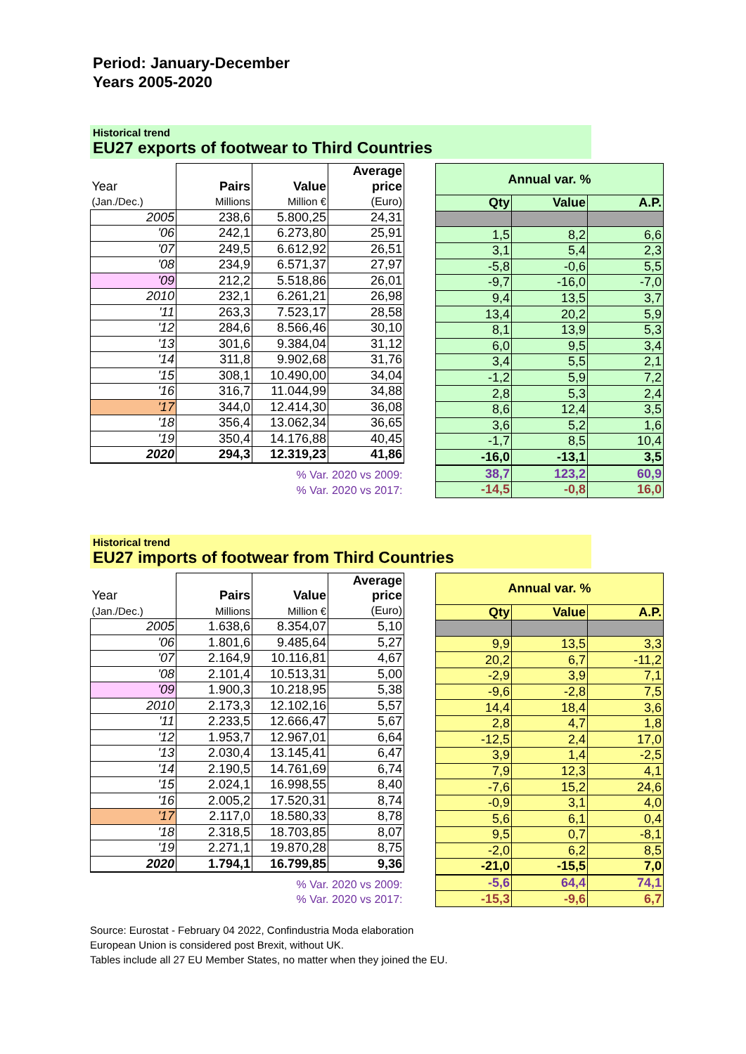Period: January-December
Years 2005-2020
Historical trend
EU27 exports of footwear to Third Countries
| | | | Average |
| Year | Pairs | Value | price |
| (Jan./Dec.) | Millions | Million € | (Euro) |
| 2005 | 238,6 | 5.800,25 | 24,31 |
| '06 | 242,1 | 6.273,80 | 25,91 |
| '07 | 249,5 | 6.612,92 | 26,51 |
| '08 | 234,9 | 6.571,37 | 27,97 |
| '09 | 212,2 | 5.518,86 | 26,01 |
| 2010 | 232,1 | 6.261,21 | 26,98 |
| '11 | 263,3 | 7.523,17 | 28,58 |
| '12 | 284,6 | 8.566,46 | 30,10 |
| '13 | 301,6 | 9.384,04 | 31,12 |
| '14 | 311,8 | 9.902,68 | 31,76 |
| '15 | 308,1 | 10.490,00 | 34,04 |
| '16 | 316,7 | 11.044,99 | 34,88 |
| '17 | 344,0 | 12.414,30 | 36,08 |
| '18 | 356,4 | 13.062,34 | 36,65 |
| '19 | 350,4 | 14.176,88 | 40,45 |
| 2020 | 294,3 | 12.319,23 | 41,86 |
| % Var. 2020 vs 2009: | | | |
| % Var. 2020 vs 2017: | | | |
| Annual var. % | | |
| Qty | Value | A.P. |
| 1,5 | 8,2 | 6,6 |
| 3,1 | 5,4 | 2,3 |
| -5,8 | -0,6 | 5,5 |
| -9,7 | -16,0 | -7,0 |
| 9,4 | 13,5 | 3,7 |
| 13,4 | 20,2 | 5,9 |
| 8,1 | 13,9 | 5,3 |
| 6,0 | 9,5 | 3,4 |
| 3,4 | 5,5 | 2,1 |
| -1,2 | 5,9 | 7,2 |
| 2,8 | 5,3 | 2,4 |
| 8,6 | 12,4 | 3,5 |
| 3,6 | 5,2 | 1,6 |
| -1,7 | 8,5 | 10,4 |
| -16,0 | -13,1 | 3,5 |
| 38,7 | 123,2 | 60,9 |
| -14,5 | -0,8 | 16,0 |
Historical trend
EU27 imports of footwear from Third Countries
| | | | Average |
| Year | Pairs | Value | price |
| (Jan./Dec.) | Millions | Million € | (Euro) |
| 2005 | 1.638,6 | 8.354,07 | 5,10 |
| '06 | 1.801,6 | 9.485,64 | 5,27 |
| '07 | 2.164,9 | 10.116,81 | 4,67 |
| '08 | 2.101,4 | 10.513,31 | 5,00 |
| '09 | 1.900,3 | 10.218,95 | 5,38 |
| 2010 | 2.173,3 | 12.102,16 | 5,57 |
| '11 | 2.233,5 | 12.666,47 | 5,67 |
| '12 | 1.953,7 | 12.967,01 | 6,64 |
| '13 | 2.030,4 | 13.145,41 | 6,47 |
| '14 | 2.190,5 | 14.761,69 | 6,74 |
| '15 | 2.024,1 | 16.998,55 | 8,40 |
| '16 | 2.005,2 | 17.520,31 | 8,74 |
| '17 | 2.117,0 | 18.580,33 | 8,78 |
| '18 | 2.318,5 | 18.703,85 | 8,07 |
| '19 | 2.271,1 | 19.870,28 | 8,75 |
| 2020 | 1.794,1 | 16.799,85 | 9,36 |
| % Var. 2020 vs 2009: | | | |
| % Var. 2020 vs 2017: | | | |
| Annual var. % | | |
| Qty | Value | A.P. |
| 9,9 | 13,5 | 3,3 |
| 20,2 | 6,7 | -11,2 |
| -2,9 | 3,9 | 7,1 |
| -9,6 | -2,8 | 7,5 |
| 14,4 | 18,4 | 3,6 |
| 2,8 | 4,7 | 1,8 |
| -12,5 | 2,4 | 17,0 |
| 3,9 | 1,4 | -2,5 |
| 7,9 | 12,3 | 4,1 |
| -7,6 | 15,2 | 24,6 |
| -0,9 | 3,1 | 4,0 |
| 5,6 | 6,1 | 0,4 |
| 9,5 | 0,7 | -8,1 |
| -2,0 | 6,2 | 8,5 |
| -21,0 | -15,5 | 7,0 |
| -5,6 | 64,4 | 74,1 |
| -15,3 | -9,6 | 6,7 |
Source: Eurostat - February 04 2022, Confindustria Moda elaboration
European Union is considered post Brexit, without UK.
Tables include all 27 EU Member States, no matter when they joined the EU.